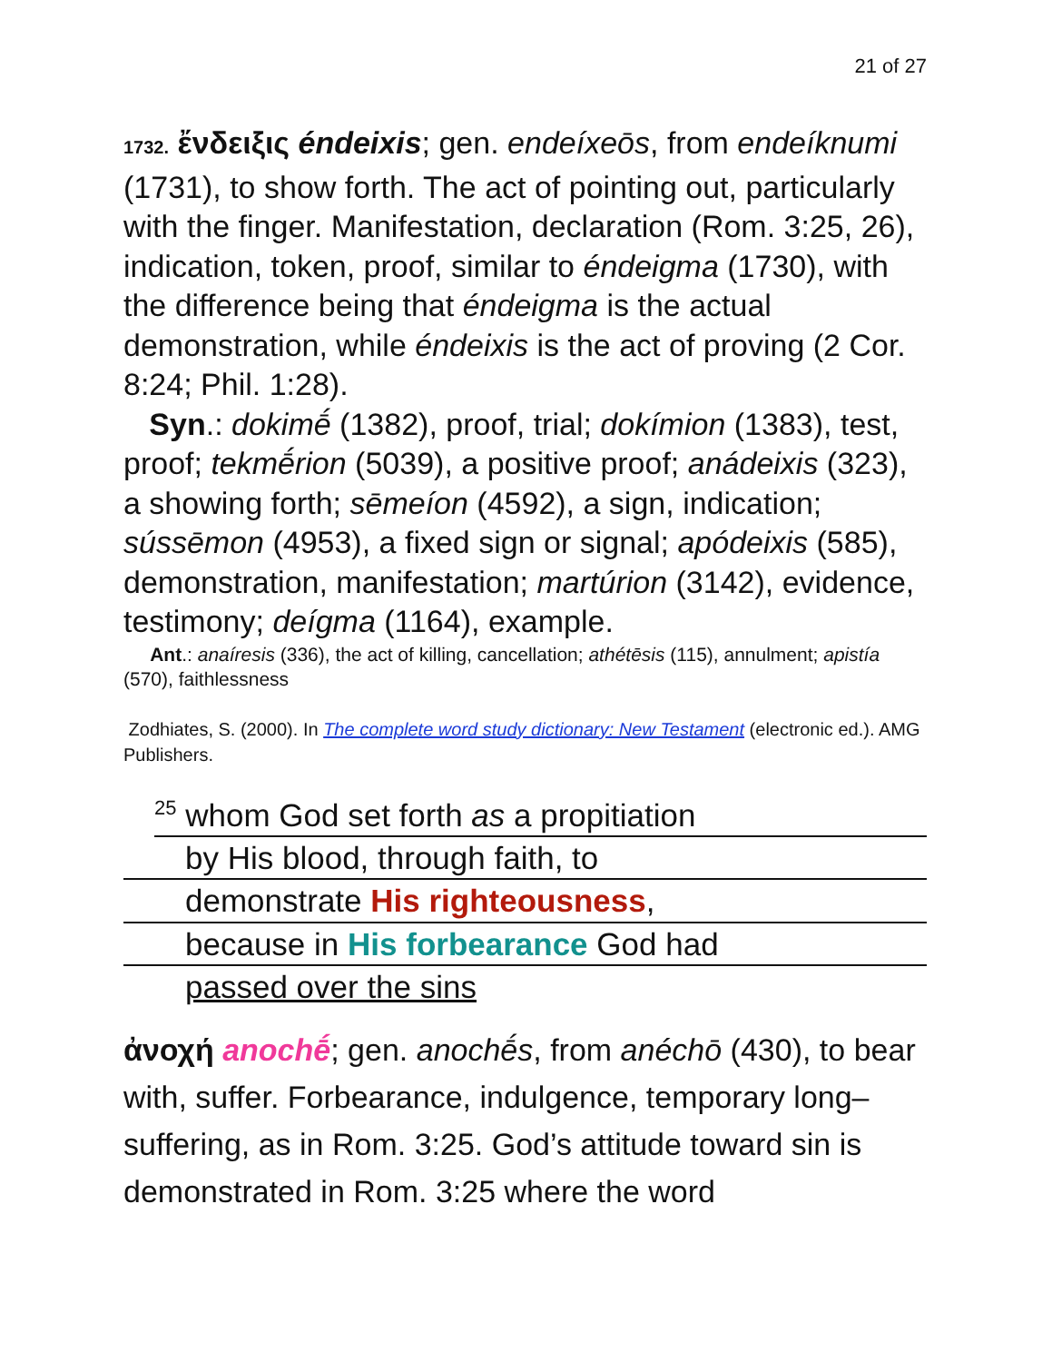21 of 27
1732. ἔνδειξις éndeixis; gen. endeíxeōs, from endeíknumi (1731), to show forth. The act of pointing out, particularly with the finger. Manifestation, declaration (Rom. 3:25, 26), indication, token, proof, similar to éndeigma (1730), with the difference being that éndeigma is the actual demonstration, while éndeixis is the act of proving (2 Cor. 8:24; Phil. 1:28).
Syn.: dokimḗ (1382), proof, trial; dokímion (1383), test, proof; tekmḗrion (5039), a positive proof; anádeixis (323), a showing forth; sēmeíon (4592), a sign, indication; sússēmon (4953), a fixed sign or signal; apódeixis (585), demonstration, manifestation; martúrion (3142), evidence, testimony; deígma (1164), example.
Ant.: anaíresis (336), the act of killing, cancellation; athétēsis (115), annulment; apistía (570), faithlessness
Zodhiates, S. (2000). In The complete word study dictionary: New Testament (electronic ed.). AMG Publishers.
<sup>25</sup> whom God set forth as a propitiation
by His blood, through faith, to
demonstrate His righteousness,
because in His forbearance God had
passed over the sins
ἀνοχή anochḗ; gen. anochḗs, from anéchō (430), to bear with, suffer. Forbearance, indulgence, temporary long–suffering, as in Rom. 3:25. God’s attitude toward sin is demonstrated in Rom. 3:25 where the word